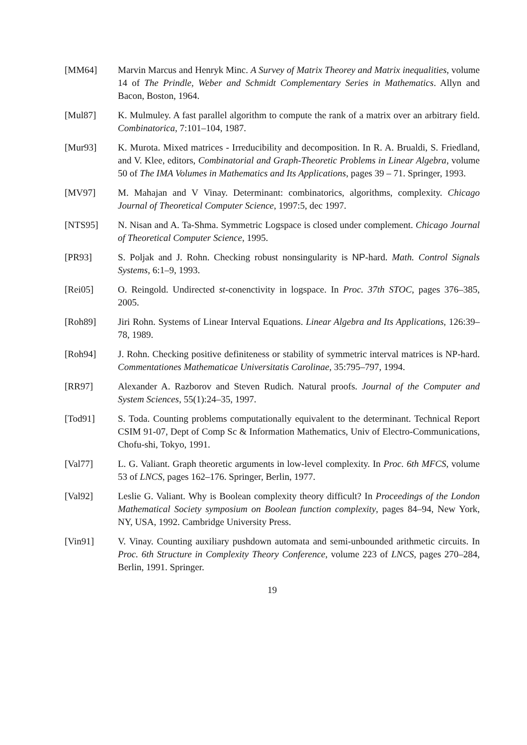[MM64] Marvin Marcus and Henryk Minc. A Survey of Matrix Theorey and Matrix inequalities, volume 14 of The Prindle, Weber and Schmidt Complementary Series in Mathematics. Allyn and Bacon, Boston, 1964.
[Mul87] K. Mulmuley. A fast parallel algorithm to compute the rank of a matrix over an arbitrary field. Combinatorica, 7:101–104, 1987.
[Mur93] K. Murota. Mixed matrices - Irreducibility and decomposition. In R. A. Brualdi, S. Friedland, and V. Klee, editors, Combinatorial and Graph-Theoretic Problems in Linear Algebra, volume 50 of The IMA Volumes in Mathematics and Its Applications, pages 39 – 71. Springer, 1993.
[MV97] M. Mahajan and V Vinay. Determinant: combinatorics, algorithms, complexity. Chicago Journal of Theoretical Computer Science, 1997:5, dec 1997.
[NTS95] N. Nisan and A. Ta-Shma. Symmetric Logspace is closed under complement. Chicago Journal of Theoretical Computer Science, 1995.
[PR93] S. Poljak and J. Rohn. Checking robust nonsingularity is NP-hard. Math. Control Signals Systems, 6:1–9, 1993.
[Rei05] O. Reingold. Undirected st-conenctivity in logspace. In Proc. 37th STOC, pages 376–385, 2005.
[Roh89] Jiri Rohn. Systems of Linear Interval Equations. Linear Algebra and Its Applications, 126:39–78, 1989.
[Roh94] J. Rohn. Checking positive definiteness or stability of symmetric interval matrices is NP-hard. Commentationes Mathematicae Universitatis Carolinae, 35:795–797, 1994.
[RR97] Alexander A. Razborov and Steven Rudich. Natural proofs. Journal of the Computer and System Sciences, 55(1):24–35, 1997.
[Tod91] S. Toda. Counting problems computationally equivalent to the determinant. Technical Report CSIM 91-07, Dept of Comp Sc & Information Mathematics, Univ of Electro-Communications, Chofu-shi, Tokyo, 1991.
[Val77] L. G. Valiant. Graph theoretic arguments in low-level complexity. In Proc. 6th MFCS, volume 53 of LNCS, pages 162–176. Springer, Berlin, 1977.
[Val92] Leslie G. Valiant. Why is Boolean complexity theory difficult? In Proceedings of the London Mathematical Society symposium on Boolean function complexity, pages 84–94, New York, NY, USA, 1992. Cambridge University Press.
[Vin91] V. Vinay. Counting auxiliary pushdown automata and semi-unbounded arithmetic circuits. In Proc. 6th Structure in Complexity Theory Conference, volume 223 of LNCS, pages 270–284, Berlin, 1991. Springer.
19